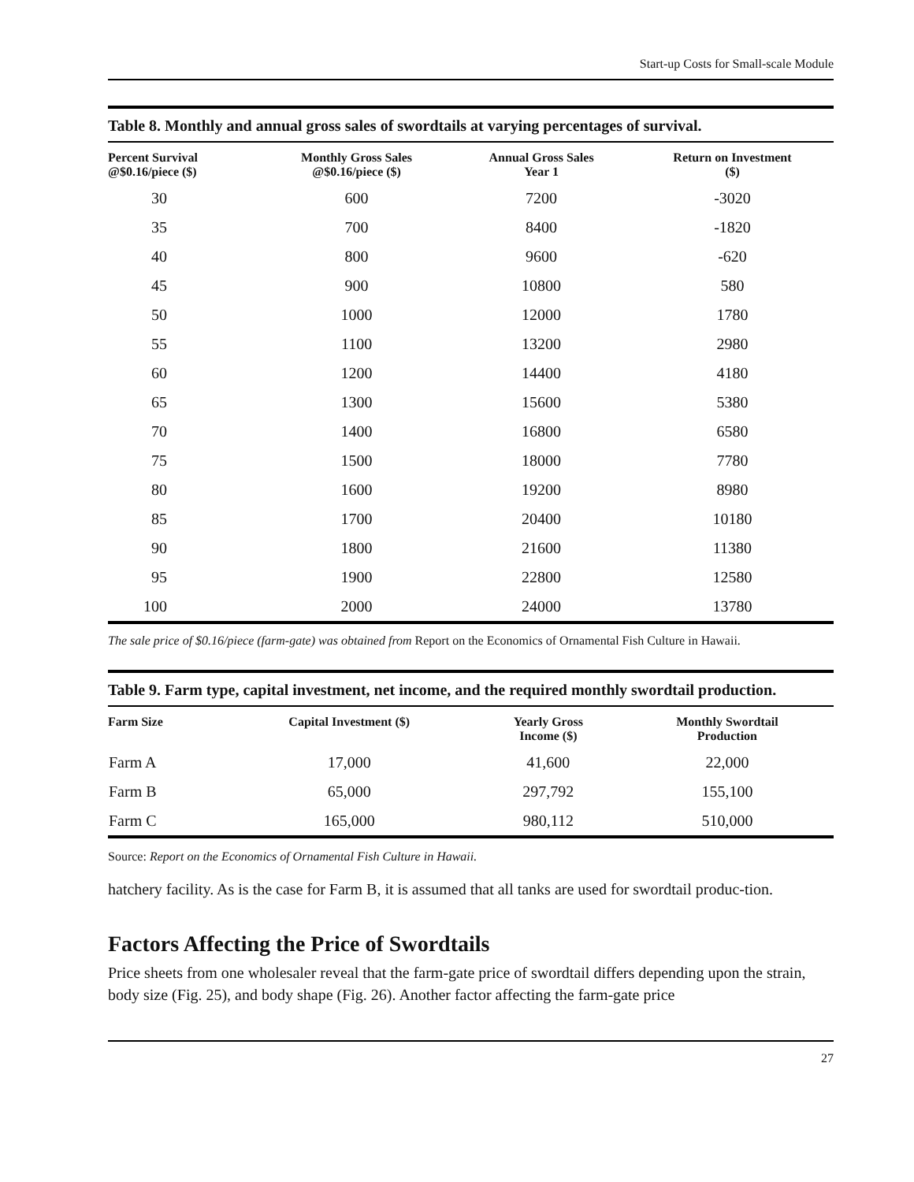Start-up Costs for Small-scale Module
Table 8. Monthly and annual gross sales of swordtails at varying percentages of survival.
| Percent Survival @$0.16/piece ($) | Monthly Gross Sales @$0.16/piece ($) | Annual Gross Sales Year 1 | Return on Investment ($) |
| --- | --- | --- | --- |
| 30 | 600 | 7200 | -3020 |
| 35 | 700 | 8400 | -1820 |
| 40 | 800 | 9600 | -620 |
| 45 | 900 | 10800 | 580 |
| 50 | 1000 | 12000 | 1780 |
| 55 | 1100 | 13200 | 2980 |
| 60 | 1200 | 14400 | 4180 |
| 65 | 1300 | 15600 | 5380 |
| 70 | 1400 | 16800 | 6580 |
| 75 | 1500 | 18000 | 7780 |
| 80 | 1600 | 19200 | 8980 |
| 85 | 1700 | 20400 | 10180 |
| 90 | 1800 | 21600 | 11380 |
| 95 | 1900 | 22800 | 12580 |
| 100 | 2000 | 24000 | 13780 |
The sale price of $0.16/piece (farm-gate) was obtained from Report on the Economics of Ornamental Fish Culture in Hawaii.
Table 9. Farm type, capital investment, net income, and the required monthly swordtail production.
| Farm Size | Capital Investment ($) | Yearly Gross Income ($) | Monthly Swordtail Production |
| --- | --- | --- | --- |
| Farm A | 17,000 | 41,600 | 22,000 |
| Farm B | 65,000 | 297,792 | 155,100 |
| Farm C | 165,000 | 980,112 | 510,000 |
Source: Report on the Economics of Ornamental Fish Culture in Hawaii.
hatchery facility. As is the case for Farm B, it is assumed that all tanks are used for swordtail produc-tion.
Factors Affecting the Price of Swordtails
Price sheets from one wholesaler reveal that the farm-gate price of swordtail differs depending upon the strain, body size (Fig. 25), and body shape (Fig. 26). Another factor affecting the farm-gate price
27